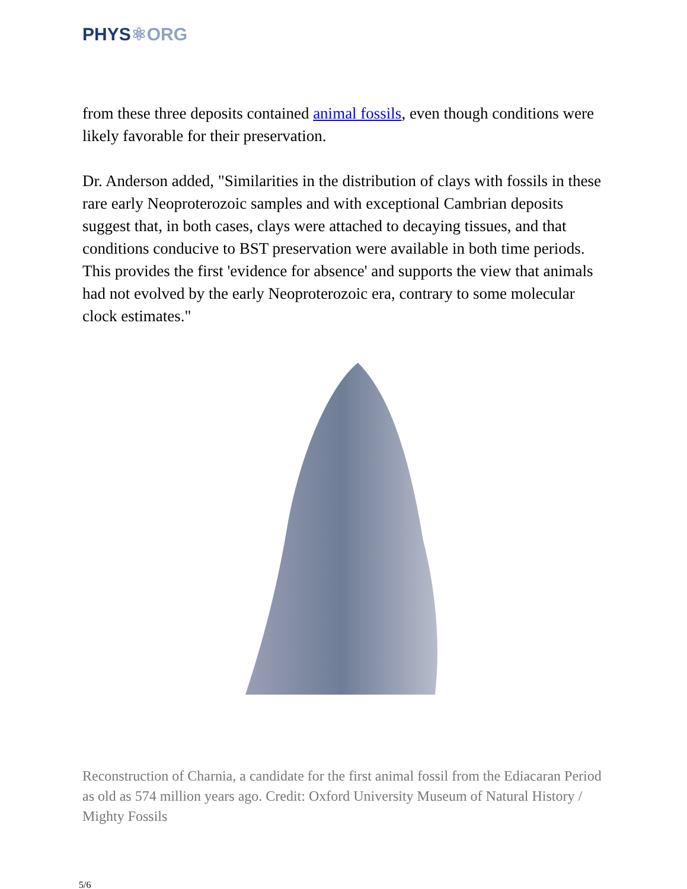PHYS⚛ORG
from these three deposits contained animal fossils, even though conditions were likely favorable for their preservation.
Dr. Anderson added, "Similarities in the distribution of clays with fossils in these rare early Neoproterozoic samples and with exceptional Cambrian deposits suggest that, in both cases, clays were attached to decaying tissues, and that conditions conducive to BST preservation were available in both time periods. This provides the first 'evidence for absence' and supports the view that animals had not evolved by the early Neoproterozoic era, contrary to some molecular clock estimates."
Reconstruction of Charnia, a candidate for the first animal fossil from the Ediacaran Period as old as 574 million years ago. Credit: Oxford University Museum of Natural History / Mighty Fossils
5/6